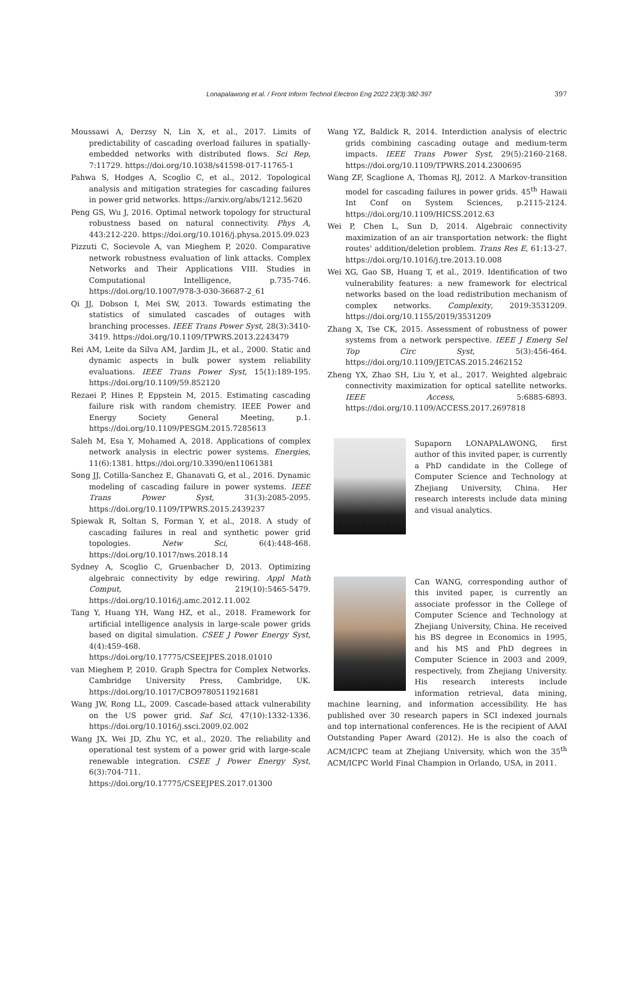Lonapalawong et al. / Front Inform Technol Electron Eng 2022 23(3):382-397 397
Moussawi A, Derzsy N, Lin X, et al., 2017. Limits of predictability of cascading overload failures in spatially-embedded networks with distributed flows. Sci Rep, 7:11729. https://doi.org/10.1038/s41598-017-11765-1
Pahwa S, Hodges A, Scoglio C, et al., 2012. Topological analysis and mitigation strategies for cascading failures in power grid networks. https://arxiv.org/abs/1212.5620
Peng GS, Wu J, 2016. Optimal network topology for structural robustness based on natural connectivity. Phys A, 443:212-220. https://doi.org/10.1016/j.physa.2015.09.023
Pizzuti C, Socievole A, van Mieghem P, 2020. Comparative network robustness evaluation of link attacks. Complex Networks and Their Applications VIII. Studies in Computational Intelligence, p.735-746. https://doi.org/10.1007/978-3-030-36687-2_61
Qi JJ, Dobson I, Mei SW, 2013. Towards estimating the statistics of simulated cascades of outages with branching processes. IEEE Trans Power Syst, 28(3):3410-3419. https://doi.org/10.1109/TPWRS.2013.2243479
Rei AM, Leite da Silva AM, Jardim JL, et al., 2000. Static and dynamic aspects in bulk power system reliability evaluations. IEEE Trans Power Syst, 15(1):189-195. https://doi.org/10.1109/59.852120
Rezaei P, Hines P, Eppstein M, 2015. Estimating cascading failure risk with random chemistry. IEEE Power and Energy Society General Meeting, p.1. https://doi.org/10.1109/PESGM.2015.7285613
Saleh M, Esa Y, Mohamed A, 2018. Applications of complex network analysis in electric power systems. Energies, 11(6):1381. https://doi.org/10.3390/en11061381
Song JJ, Cotilla-Sanchez E, Ghanavati G, et al., 2016. Dynamic modeling of cascading failure in power systems. IEEE Trans Power Syst, 31(3):2085-2095. https://doi.org/10.1109/TPWRS.2015.2439237
Spiewak R, Soltan S, Forman Y, et al., 2018. A study of cascading failures in real and synthetic power grid topologies. Netw Sci, 6(4):448-468. https://doi.org/10.1017/nws.2018.14
Sydney A, Scoglio C, Gruenbacher D, 2013. Optimizing algebraic connectivity by edge rewiring. Appl Math Comput, 219(10):5465-5479. https://doi.org/10.1016/j.amc.2012.11.002
Tang Y, Huang YH, Wang HZ, et al., 2018. Framework for artificial intelligence analysis in large-scale power grids based on digital simulation. CSEE J Power Energy Syst, 4(4):459-468. https://doi.org/10.17775/CSEEJPES.2018.01010
van Mieghem P, 2010. Graph Spectra for Complex Networks. Cambridge University Press, Cambridge, UK. https://doi.org/10.1017/CBO9780511921681
Wang JW, Rong LL, 2009. Cascade-based attack vulnerability on the US power grid. Saf Sci, 47(10):1332-1336. https://doi.org/10.1016/j.ssci.2009.02.002
Wang JX, Wei JD, Zhu YC, et al., 2020. The reliability and operational test system of a power grid with large-scale renewable integration. CSEE J Power Energy Syst, 6(3):704-711. https://doi.org/10.17775/CSEEJPES.2017.01300
Wang YZ, Baldick R, 2014. Interdiction analysis of electric grids combining cascading outage and medium-term impacts. IEEE Trans Power Syst, 29(5):2160-2168. https://doi.org/10.1109/TPWRS.2014.2300695
Wang ZF, Scaglione A, Thomas RJ, 2012. A Markov-transition model for cascading failures in power grids. 45<sup>th</sup> Hawaii Int Conf on System Sciences, p.2115-2124. https://doi.org/10.1109/HICSS.2012.63
Wei P, Chen L, Sun D, 2014. Algebraic connectivity maximization of an air transportation network: the flight routes' addition/deletion problem. Trans Res E, 61:13-27. https://doi.org/10.1016/j.tre.2013.10.008
Wei XG, Gao SB, Huang T, et al., 2019. Identification of two vulnerability features: a new framework for electrical networks based on the load redistribution mechanism of complex networks. Complexity, 2019:3531209. https://doi.org/10.1155/2019/3531209
Zhang X, Tse CK, 2015. Assessment of robustness of power systems from a network perspective. IEEE J Emerg Sel Top Circ Syst, 5(3):456-464. https://doi.org/10.1109/JETCAS.2015.2462152
Zheng YX, Zhao SH, Liu Y, et al., 2017. Weighted algebraic connectivity maximization for optical satellite networks. IEEE Access, 5:6885-6893. https://doi.org/10.1109/ACCESS.2017.2697818
Supaporn LONAPALAWONG, first author of this invited paper, is currently a PhD candidate in the College of Computer Science and Technology at Zhejiang University, China. Her research interests include data mining and visual analytics.
Can WANG, corresponding author of this invited paper, is currently an associate professor in the College of Computer Science and Technology at Zhejiang University, China. He received his BS degree in Economics in 1995, and his MS and PhD degrees in Computer Science in 2003 and 2009, respectively, from Zhejiang University. His research interests include information retrieval, data mining, machine learning, and information accessibility. He has published over 30 research papers in SCI indexed journals and top international conferences. He is the recipient of AAAI Outstanding Paper Award (2012). He is also the coach of ACM/ICPC team at Zhejiang University, which won the 35<sup>th</sup> ACM/ICPC World Final Champion in Orlando, USA, in 2011.